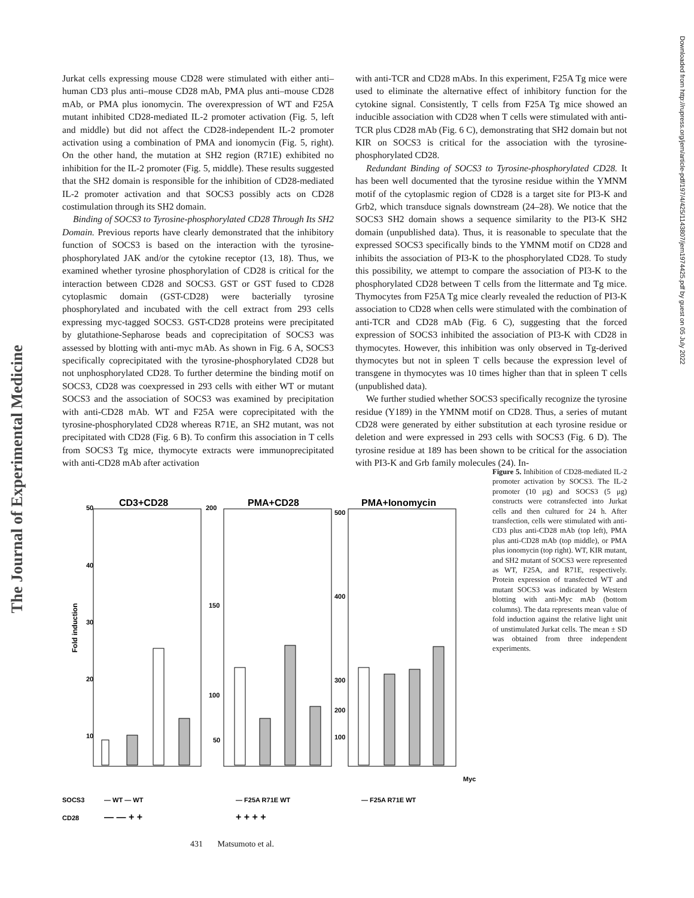The Journal of Experimental Medicine
Downloaded from http://rupress.org/jem/article-pdf/197/4/425/1143807/jem1974425.pdf by guest on 05 July 2022
Jurkat cells expressing mouse CD28 were stimulated with either anti–human CD3 plus anti–mouse CD28 mAb, PMA plus anti–mouse CD28 mAb, or PMA plus ionomycin. The overexpression of WT and F25A mutant inhibited CD28-mediated IL-2 promoter activation (Fig. 5, left and middle) but did not affect the CD28-independent IL-2 promoter activation using a combination of PMA and ionomycin (Fig. 5, right). On the other hand, the mutation at SH2 region (R71E) exhibited no inhibition for the IL-2 promoter (Fig. 5, middle). These results suggested that the SH2 domain is responsible for the inhibition of CD28-mediated IL-2 promoter activation and that SOCS3 possibly acts on CD28 costimulation through its SH2 domain.
Binding of SOCS3 to Tyrosine-phosphorylated CD28 Through Its SH2 Domain. Previous reports have clearly demonstrated that the inhibitory function of SOCS3 is based on the interaction with the tyrosine-phosphorylated JAK and/or the cytokine receptor (13, 18). Thus, we examined whether tyrosine phosphorylation of CD28 is critical for the interaction between CD28 and SOCS3. GST or GST fused to CD28 cytoplasmic domain (GST-CD28) were bacterially tyrosine phosphorylated and incubated with the cell extract from 293 cells expressing myc-tagged SOCS3. GST-CD28 proteins were precipitated by glutathione-Sepharose beads and coprecipitation of SOCS3 was assessed by blotting with anti-myc mAb. As shown in Fig. 6 A, SOCS3 specifically coprecipitated with the tyrosine-phosphorylated CD28 but not unphosphorylated CD28. To further determine the binding motif on SOCS3, CD28 was coexpressed in 293 cells with either WT or mutant SOCS3 and the association of SOCS3 was examined by precipitation with anti-CD28 mAb. WT and F25A were coprecipitated with the tyrosine-phosphorylated CD28 whereas R71E, an SH2 mutant, was not precipitated with CD28 (Fig. 6 B). To confirm this association in T cells from SOCS3 Tg mice, thymocyte extracts were immunoprecipitated with anti-CD28 mAb after activation
with anti-TCR and CD28 mAbs. In this experiment, F25A Tg mice were used to eliminate the alternative effect of inhibitory function for the cytokine signal. Consistently, T cells from F25A Tg mice showed an inducible association with CD28 when T cells were stimulated with anti-TCR plus CD28 mAb (Fig. 6 C), demonstrating that SH2 domain but not KIR on SOCS3 is critical for the association with the tyrosine-phosphorylated CD28.
Redundant Binding of SOCS3 to Tyrosine-phosphorylated CD28. It has been well documented that the tyrosine residue within the YMNM motif of the cytoplasmic region of CD28 is a target site for PI3-K and Grb2, which transduce signals downstream (24–28). We notice that the SOCS3 SH2 domain shows a sequence similarity to the PI3-K SH2 domain (unpublished data). Thus, it is reasonable to speculate that the expressed SOCS3 specifically binds to the YMNM motif on CD28 and inhibits the association of PI3-K to the phosphorylated CD28. To study this possibility, we attempt to compare the association of PI3-K to the phosphorylated CD28 between T cells from the littermate and Tg mice. Thymocytes from F25A Tg mice clearly revealed the reduction of PI3-K association to CD28 when cells were stimulated with the combination of anti-TCR and CD28 mAb (Fig. 6 C), suggesting that the forced expression of SOCS3 inhibited the association of PI3-K with CD28 in thymocytes. However, this inhibition was only observed in Tg-derived thymocytes but not in spleen T cells because the expression level of transgene in thymocytes was 10 times higher than that in spleen T cells (unpublished data).
We further studied whether SOCS3 specifically recognize the tyrosine residue (Y189) in the YMNM motif on CD28. Thus, a series of mutant CD28 were generated by either substitution at each tyrosine residue or deletion and were expressed in 293 cells with SOCS3 (Fig. 6 D). The tyrosine residue at 189 has been shown to be critical for the association with PI3-K and Grb family molecules (24). In-
CD3+CD28
PMA+CD28
PMA+Ionomycin
Fold induction
50
40
30
20
10
200
150
100
50
500
400
300
200
100
Myc
SOCS3
— WT — WT
— F25A R71E WT
— F25A R71E WT
CD28
— — + +
+ + + +
Figure 5. Inhibition of CD28-mediated IL-2 promoter activation by SOCS3. The IL-2 promoter (10 μg) and SOCS3 (5 μg) constructs were cotransfected into Jurkat cells and then cultured for 24 h. After transfection, cells were stimulated with anti-CD3 plus anti-CD28 mAb (top left), PMA plus anti-CD28 mAb (top middle), or PMA plus ionomycin (top right). WT, KIR mutant, and SH2 mutant of SOCS3 were represented as WT, F25A, and R71E, respectively. Protein expression of transfected WT and mutant SOCS3 was indicated by Western blotting with anti-Myc mAb (bottom columns). The data represents mean value of fold induction against the relative light unit of unstimulated Jurkat cells. The mean ± SD was obtained from three independent experiments.
431 Matsumoto et al.